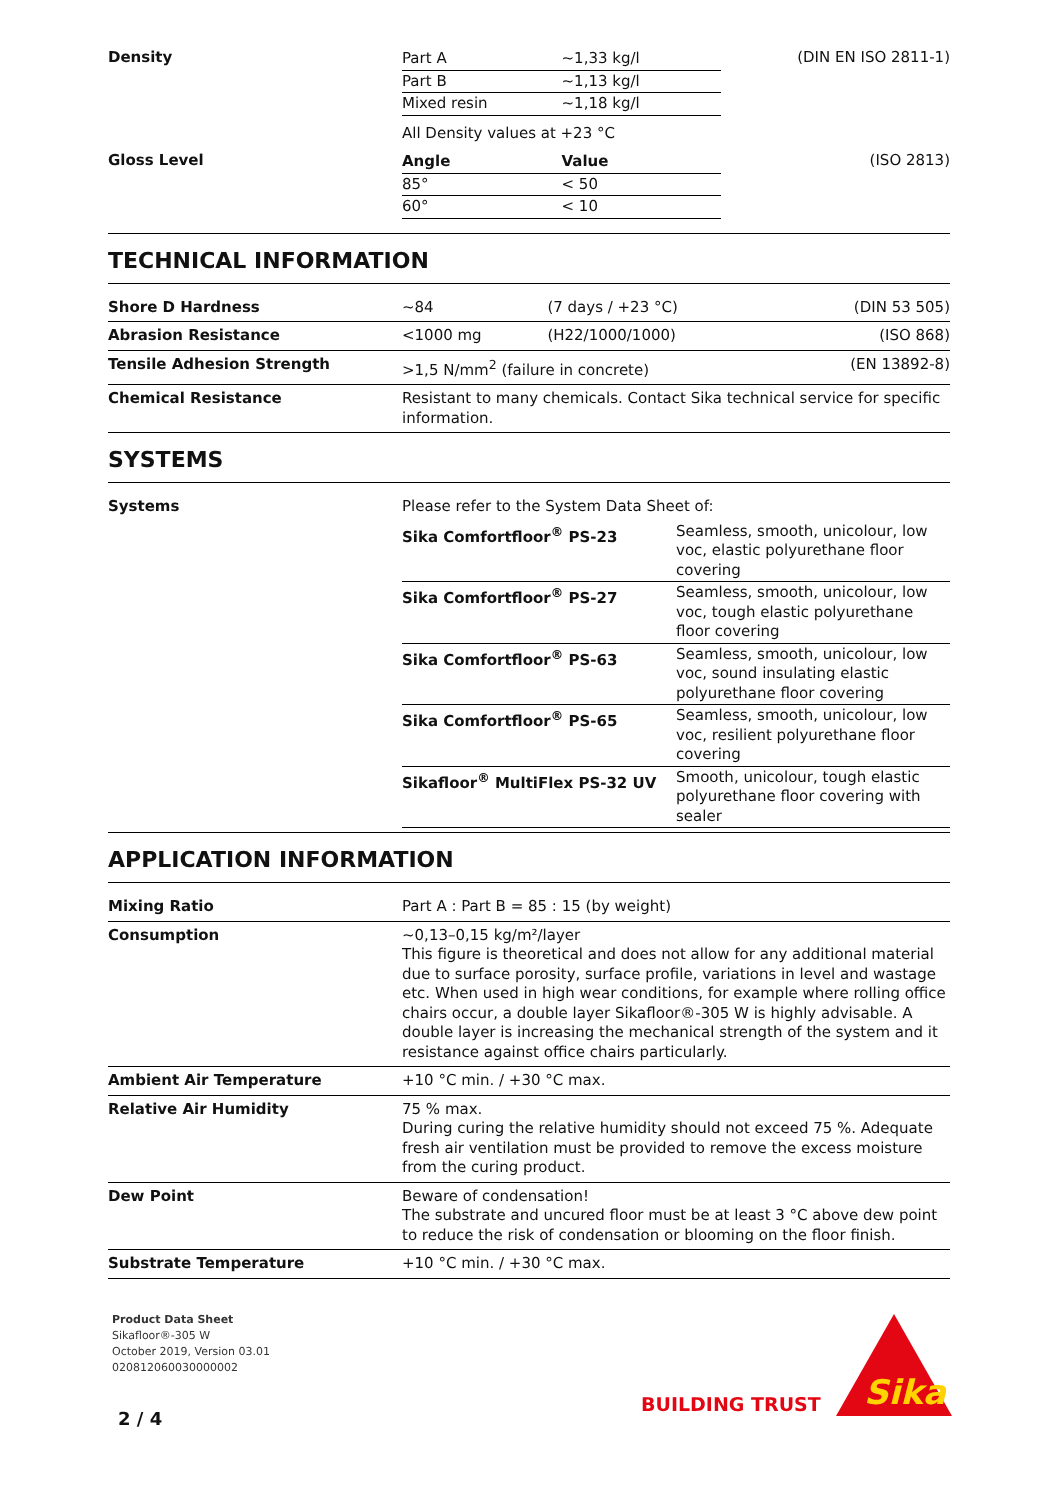| Density | / Part A / ~1,33 kg/l / / Part B / ~1,13 kg/l / / Mixed resin / ~1,18 kg/l / All Density values at +23 °C | (DIN EN ISO 2811-1) |
| Gloss Level | / Angle / Value / / 85° / < 50 / / 60° / < 10 / | (ISO 2813) |
TECHNICAL INFORMATION
| Shore D Hardness | ~84 | (7 days / +23 °C) | (DIN 53 505) |
| Abrasion Resistance | <1000 mg | (H22/1000/1000) | (ISO 868) |
| Tensile Adhesion Strength | >1,5 N/mm<sup>2</sup> (failure in concrete) | | (EN 13892-8) |
| Chemical Resistance | Resistant to many chemicals. Contact Sika technical service for specific information. | | |
SYSTEMS
| Systems | Please refer to the System Data Sheet of: / Sika Comfortfloor<sup>®</sup> PS-23 / Seamless, smooth, unicolour, low voc, elastic polyurethane floor covering / / Sika Comfortfloor<sup>®</sup> PS-27 / Seamless, smooth, unicolour, low voc, tough elastic polyurethane floor covering / / Sika Comfortfloor<sup>®</sup> PS-63 / Seamless, smooth, unicolour, low voc, sound insulating elastic polyurethane floor covering / / Sika Comfortfloor<sup>®</sup> PS-65 / Seamless, smooth, unicolour, low voc, resilient polyurethane floor covering / / Sikafloor<sup>®</sup> MultiFlex PS-32 UV / Smooth, unicolour, tough elastic polyurethane floor covering with sealer / |
APPLICATION INFORMATION
| Mixing Ratio | Part A : Part B = 85 : 15 (by weight) |
| Consumption | ~0,13–0,15 kg/m²/layer This figure is theoretical and does not allow for any additional material due to surface porosity, surface profile, variations in level and wastage etc. When used in high wear conditions, for example where rolling office chairs occur, a double layer Sikafloor®-305 W is highly advisable. A double layer is increasing the mechanical strength of the system and it resistance against office chairs particularly. |
| Ambient Air Temperature | +10 °C min. / +30 °C max. |
| Relative Air Humidity | 75 % max. During curing the relative humidity should not exceed 75 %. Adequate fresh air ventilation must be provided to remove the excess moisture from the curing product. |
| Dew Point | Beware of condensation! The substrate and uncured floor must be at least 3 °C above dew point to reduce the risk of condensation or blooming on the floor finish. |
| Substrate Temperature | +10 °C min. / +30 °C max. |
Product Data Sheet
Sikafloor®-305 W
October 2019, Version 03.01
020812060030000002
2 / 4
BUILDING TRUST
Sika